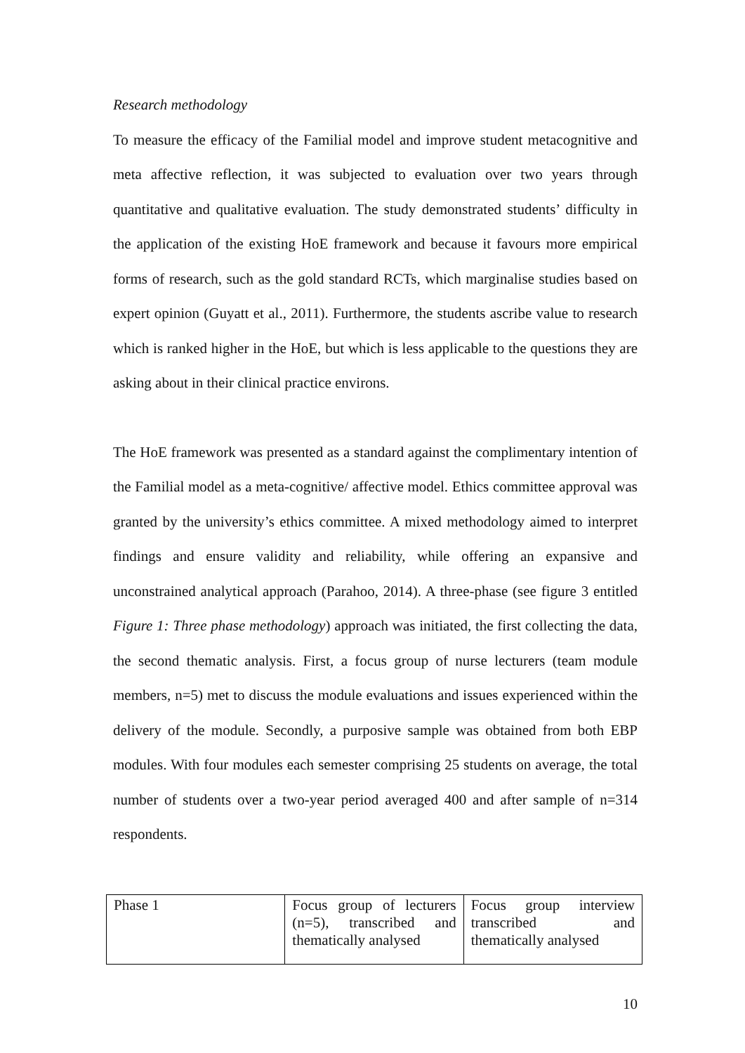Research methodology
To measure the efficacy of the Familial model and improve student metacognitive and meta affective reflection, it was subjected to evaluation over two years through quantitative and qualitative evaluation. The study demonstrated students’ difficulty in the application of the existing HoE framework and because it favours more empirical forms of research, such as the gold standard RCTs, which marginalise studies based on expert opinion (Guyatt et al., 2011). Furthermore, the students ascribe value to research which is ranked higher in the HoE, but which is less applicable to the questions they are asking about in their clinical practice environs.
The HoE framework was presented as a standard against the complimentary intention of the Familial model as a meta-cognitive/ affective model. Ethics committee approval was granted by the university’s ethics committee. A mixed methodology aimed to interpret findings and ensure validity and reliability, while offering an expansive and unconstrained analytical approach (Parahoo, 2014). A three-phase (see figure 3 entitled Figure 1: Three phase methodology) approach was initiated, the first collecting the data, the second thematic analysis. First, a focus group of nurse lecturers (team module members, n=5) met to discuss the module evaluations and issues experienced within the delivery of the module. Secondly, a purposive sample was obtained from both EBP modules. With four modules each semester comprising 25 students on average, the total number of students over a two-year period averaged 400 and after sample of n=314 respondents.
| Phase 1 | Focus group of lecturers (n=5), transcribed and thematically analysed | Focus group interview transcribed and thematically analysed |
10